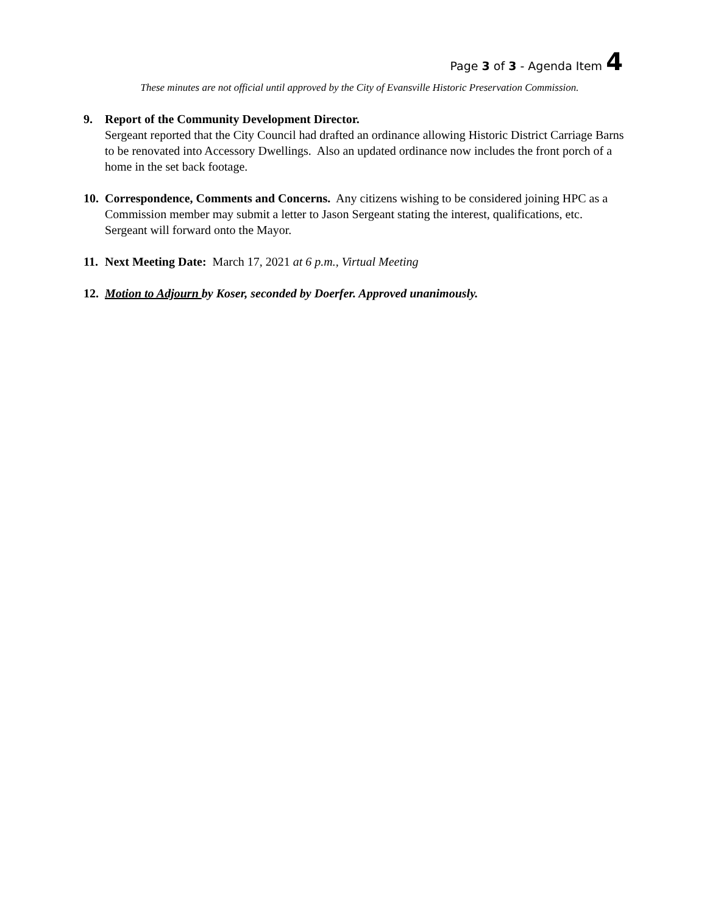Page 3 of 3 - Agenda Item 4
These minutes are not official until approved by the City of Evansville Historic Preservation Commission.
9. Report of the Community Development Director.
Sergeant reported that the City Council had drafted an ordinance allowing Historic District Carriage Barns to be renovated into Accessory Dwellings. Also an updated ordinance now includes the front porch of a home in the set back footage.
10.
Correspondence, Comments and Concerns. Any citizens wishing to be considered joining HPC as a Commission member may submit a letter to Jason Sergeant stating the interest, qualifications, etc. Sergeant will forward onto the Mayor.
11.
Next Meeting Date: March 17, 2021 at 6 p.m., Virtual Meeting
12.
Motion to Adjourn by Koser, seconded by Doerfer. Approved unanimously.